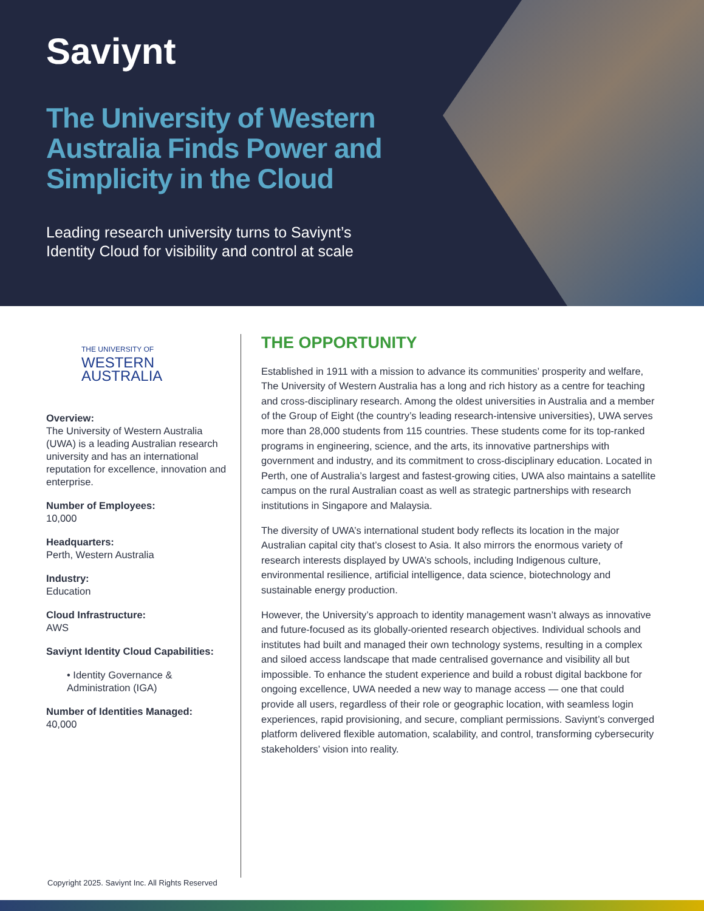Saviynt
The University of Western Australia Finds Power and Simplicity in the Cloud
Leading research university turns to Saviynt’s Identity Cloud for visibility and control at scale
THE UNIVERSITY OF
WESTERN
AUSTRALIA
Overview:
The University of Western Australia (UWA) is a leading Australian research university and has an international reputation for excellence, innovation and enterprise.
Number of Employees:
10,000
Headquarters:
Perth, Western Australia
Industry:
Education
Cloud Infrastructure:
AWS
Saviynt Identity Cloud Capabilities:
• Identity Governance & Administration (IGA)
Number of Identities Managed:
40,000
THE OPPORTUNITY
Established in 1911 with a mission to advance its communities’ prosperity and welfare, The University of Western Australia has a long and rich history as a centre for teaching and cross-disciplinary research. Among the oldest universities in Australia and a member of the Group of Eight (the country’s leading research-intensive universities), UWA serves more than 28,000 students from 115 countries. These students come for its top-ranked programs in engineering, science, and the arts, its innovative partnerships with government and industry, and its commitment to cross-disciplinary education. Located in Perth, one of Australia’s largest and fastest-growing cities, UWA also maintains a satellite campus on the rural Australian coast as well as strategic partnerships with research institutions in Singapore and Malaysia.
The diversity of UWA’s international student body reflects its location in the major Australian capital city that’s closest to Asia. It also mirrors the enormous variety of research interests displayed by UWA’s schools, including Indigenous culture, environmental resilience, artificial intelligence, data science, biotechnology and sustainable energy production.
However, the University’s approach to identity management wasn’t always as innovative and future-focused as its globally-oriented research objectives. Individual schools and institutes had built and managed their own technology systems, resulting in a complex and siloed access landscape that made centralised governance and visibility all but impossible. To enhance the student experience and build a robust digital backbone for ongoing excellence, UWA needed a new way to manage access — one that could provide all users, regardless of their role or geographic location, with seamless login experiences, rapid provisioning, and secure, compliant permissions. Saviynt’s converged platform delivered flexible automation, scalability, and control, transforming cybersecurity stakeholders’ vision into reality.
Copyright 2025. Saviynt Inc. All Rights Reserved